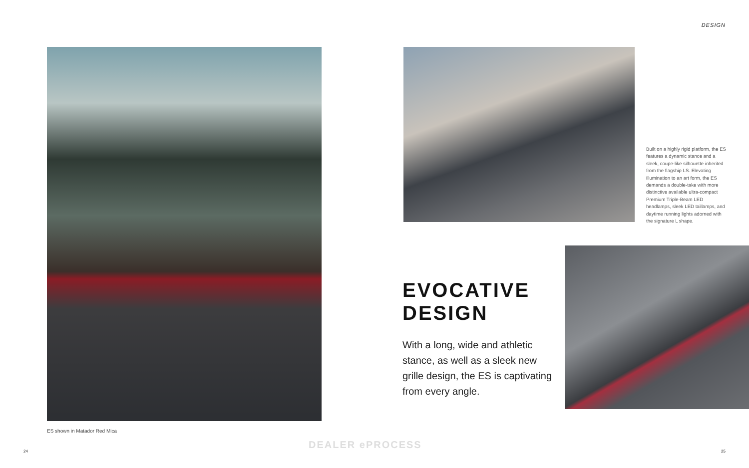DESIGN
ES shown in Matador Red Mica
Built on a highly rigid platform, the ES features a dynamic stance and a sleek, coupe-like silhouette inherited from the flagship LS. Elevating illumination to an art form, the ES demands a double-take with more distinctive available ultra-compact Premium Triple-Beam LED headlamps, sleek LED taillamps, and daytime running lights adorned with the signature L shape.
EVOCATIVE
DESIGN
With a long, wide and athletic stance, as well as a sleek new grille design, the ES is captivating from every angle.
DEALER ePROCESS
24 25